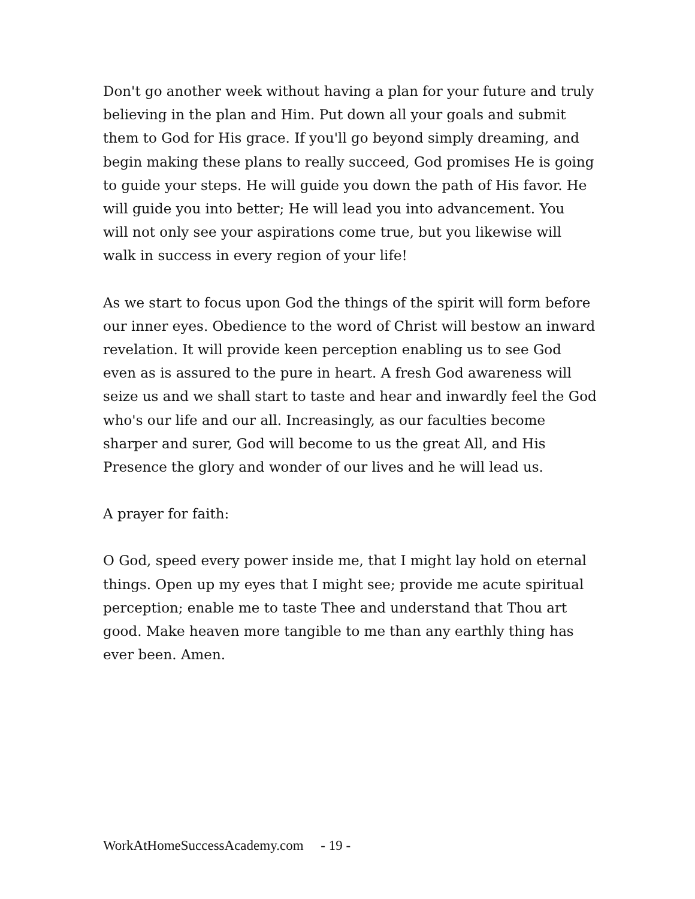Don't go another week without having a plan for your future and truly
believing in the plan and Him. Put down all your goals and submit
them to God for His grace. If you'll go beyond simply dreaming, and
begin making these plans to really succeed, God promises He is going
to guide your steps. He will guide you down the path of His favor. He
will guide you into better; He will lead you into advancement. You
will not only see your aspirations come true, but you likewise will
walk in success in every region of your life!
As we start to focus upon God the things of the spirit will form before
our inner eyes. Obedience to the word of Christ will bestow an inward
revelation. It will provide keen perception enabling us to see God
even as is assured to the pure in heart. A fresh God awareness will
seize us and we shall start to taste and hear and inwardly feel the God
who's our life and our all. Increasingly, as our faculties become
sharper and surer, God will become to us the great All, and His
Presence the glory and wonder of our lives and he will lead us.
A prayer for faith:
O God, speed every power inside me, that I might lay hold on eternal
things. Open up my eyes that I might see; provide me acute spiritual
perception; enable me to taste Thee and understand that Thou art
good. Make heaven more tangible to me than any earthly thing has
ever been. Amen.
WorkAtHomeSuccessAcademy.com - 19 -